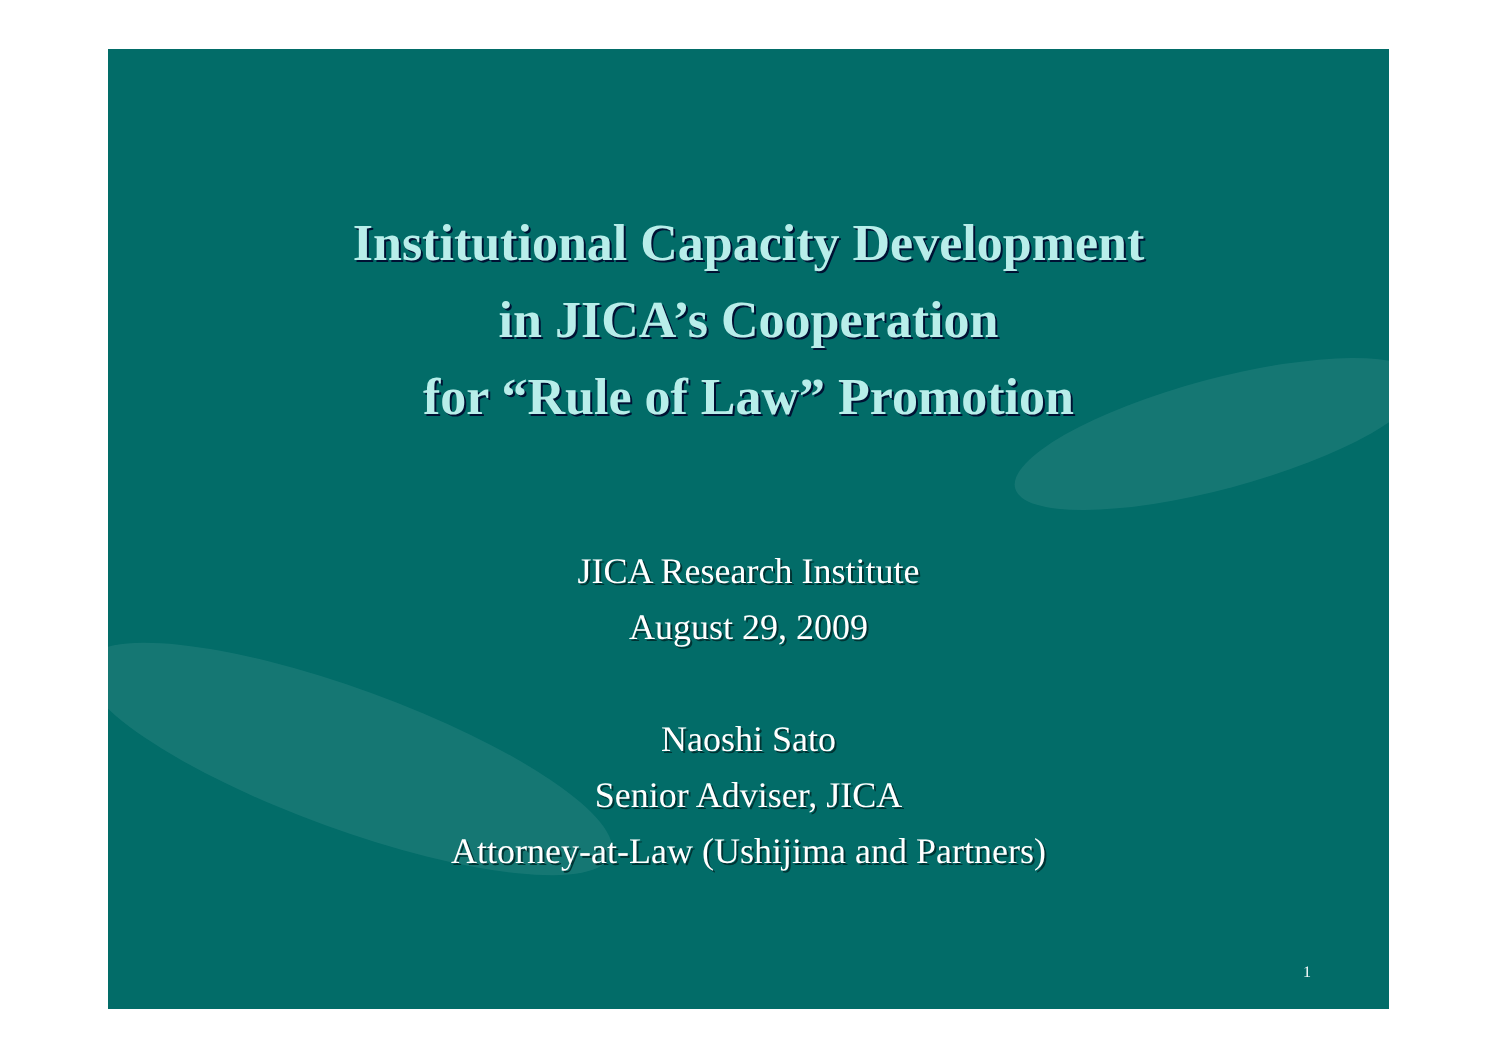Institutional Capacity Development
in JICA’s Cooperation
for “Rule of Law” Promotion
JICA Research Institute
August 29, 2009
Naoshi Sato
Senior Adviser, JICA
Attorney-at-Law (Ushijima and Partners)
1